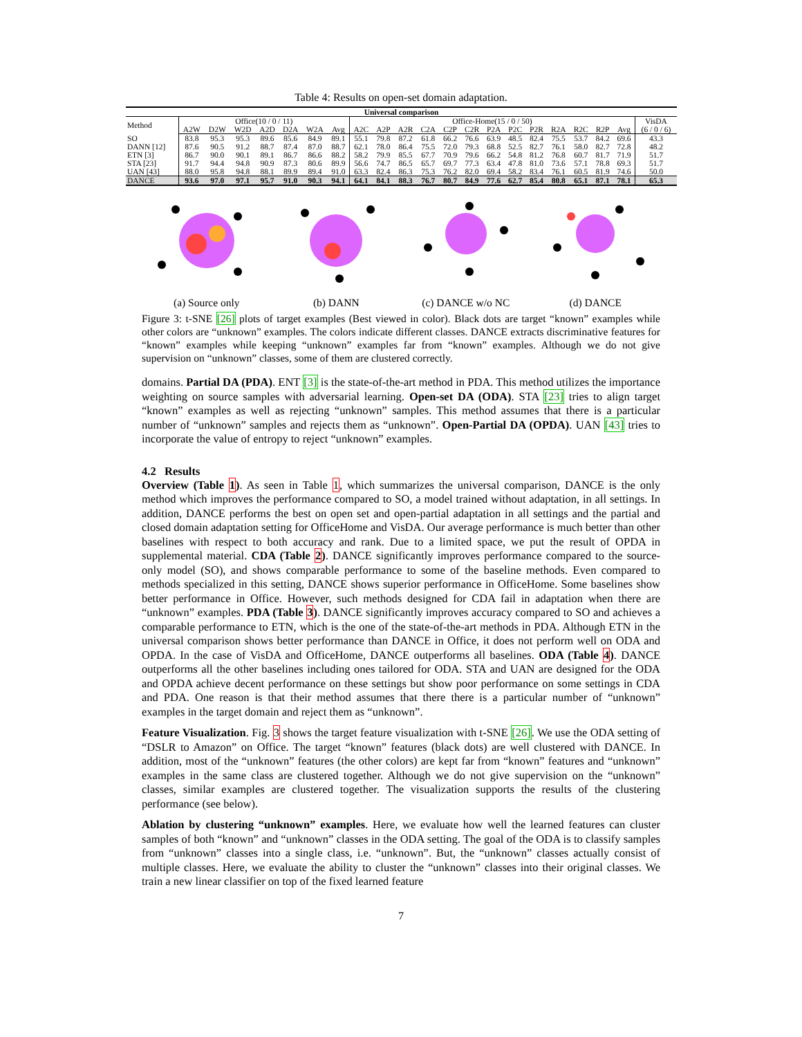Table 4: Results on open-set domain adaptation.
| Universal comparison | | | | | | | | | | | | | | | | | | | | | |
| --- | --- | --- | --- | --- | --- | --- | --- | --- | --- | --- | --- | --- | --- | --- | --- | --- | --- | --- | --- | --- | --- |
| Method | Office(10 / 0 / 11) | | | | | | | Office-Home(15 / 0 / 50) | | | | | | | | | | | | | VisDA |
| | A2W | D2W | W2D | A2D | D2A | W2A | Avg | A2C | A2P | A2R | C2A | C2P | C2R | P2A | P2C | P2R | R2A | R2C | R2P | Avg | (6 / 0 / 6) |
| SO | 83.8 | 95.3 | 95.3 | 89.6 | 85.6 | 84.9 | 89.1 | 55.1 | 79.8 | 87.2 | 61.8 | 66.2 | 76.6 | 63.9 | 48.5 | 82.4 | 75.5 | 53.7 | 84.2 | 69.6 | 43.3 |
| DANN [12] | 87.6 | 90.5 | 91.2 | 88.7 | 87.4 | 87.0 | 88.7 | 62.1 | 78.0 | 86.4 | 75.5 | 72.0 | 79.3 | 68.8 | 52.5 | 82.7 | 76.1 | 58.0 | 82.7 | 72.8 | 48.2 |
| ETN [3] | 86.7 | 90.0 | 90.1 | 89.1 | 86.7 | 86.6 | 88.2 | 58.2 | 79.9 | 85.5 | 67.7 | 70.9 | 79.6 | 66.2 | 54.8 | 81.2 | 76.8 | 60.7 | 81.7 | 71.9 | 51.7 |
| STA [23] | 91.7 | 94.4 | 94.8 | 90.9 | 87.3 | 80.6 | 89.9 | 56.6 | 74.7 | 86.5 | 65.7 | 69.7 | 77.3 | 63.4 | 47.8 | 81.0 | 73.6 | 57.1 | 78.8 | 69.3 | 51.7 |
| UAN [43] | 88.0 | 95.8 | 94.8 | 88.1 | 89.9 | 89.4 | 91.0 | 63.3 | 82.4 | 86.3 | 75.3 | 76.2 | 82.0 | 69.4 | 58.2 | 83.4 | 76.1 | 60.5 | 81.9 | 74.6 | 50.0 |
| DANCE | 93.6 | 97.0 | 97.1 | 95.7 | 91.0 | 90.3 | 94.1 | 64.1 | 84.1 | 88.3 | 76.7 | 80.7 | 84.9 | 77.6 | 62.7 | 85.4 | 80.8 | 65.1 | 87.1 | 78.1 | 65.3 |
(a) Source only (b) DANN (c) DANCE w/o NC (d) DANCE
Figure 3: t-SNE [26] plots of target examples (Best viewed in color). Black dots are target “known” examples while other colors are “unknown” examples. The colors indicate different classes. DANCE extracts discriminative features for “known” examples while keeping “unknown” examples far from “known” examples. Although we do not give supervision on “unknown” classes, some of them are clustered correctly.
domains. Partial DA (PDA). ENT [3] is the state-of-the-art method in PDA. This method utilizes the importance weighting on source samples with adversarial learning. Open-set DA (ODA). STA [23] tries to align target “known” examples as well as rejecting “unknown” samples. This method assumes that there is a particular number of “unknown” samples and rejects them as “unknown”. Open-Partial DA (OPDA). UAN [43] tries to incorporate the value of entropy to reject “unknown” examples.
4.2 Results
Overview (Table 1). As seen in Table 1, which summarizes the universal comparison, DANCE is the only method which improves the performance compared to SO, a model trained without adaptation, in all settings. In addition, DANCE performs the best on open set and open-partial adaptation in all settings and the partial and closed domain adaptation setting for OfficeHome and VisDA. Our average performance is much better than other baselines with respect to both accuracy and rank. Due to a limited space, we put the result of OPDA in supplemental material. CDA (Table 2). DANCE significantly improves performance compared to the source-only model (SO), and shows comparable performance to some of the baseline methods. Even compared to methods specialized in this setting, DANCE shows superior performance in OfficeHome. Some baselines show better performance in Office. However, such methods designed for CDA fail in adaptation when there are “unknown” examples. PDA (Table 3). DANCE significantly improves accuracy compared to SO and achieves a comparable performance to ETN, which is the one of the state-of-the-art methods in PDA. Although ETN in the universal comparison shows better performance than DANCE in Office, it does not perform well on ODA and OPDA. In the case of VisDA and OfficeHome, DANCE outperforms all baselines. ODA (Table 4). DANCE outperforms all the other baselines including ones tailored for ODA. STA and UAN are designed for the ODA and OPDA achieve decent performance on these settings but show poor performance on some settings in CDA and PDA. One reason is that their method assumes that there there is a particular number of “unknown” examples in the target domain and reject them as “unknown”.
Feature Visualization. Fig. 3 shows the target feature visualization with t-SNE [26]. We use the ODA setting of “DSLR to Amazon” on Office. The target “known” features (black dots) are well clustered with DANCE. In addition, most of the “unknown” features (the other colors) are kept far from “known” features and “unknown” examples in the same class are clustered together. Although we do not give supervision on the “unknown” classes, similar examples are clustered together. The visualization supports the results of the clustering performance (see below).
Ablation by clustering “unknown” examples. Here, we evaluate how well the learned features can cluster samples of both “known” and “unknown” classes in the ODA setting. The goal of the ODA is to classify samples from “unknown” classes into a single class, i.e. “unknown”. But, the “unknown” classes actually consist of multiple classes. Here, we evaluate the ability to cluster the “unknown” classes into their original classes. We train a new linear classifier on top of the fixed learned feature
7